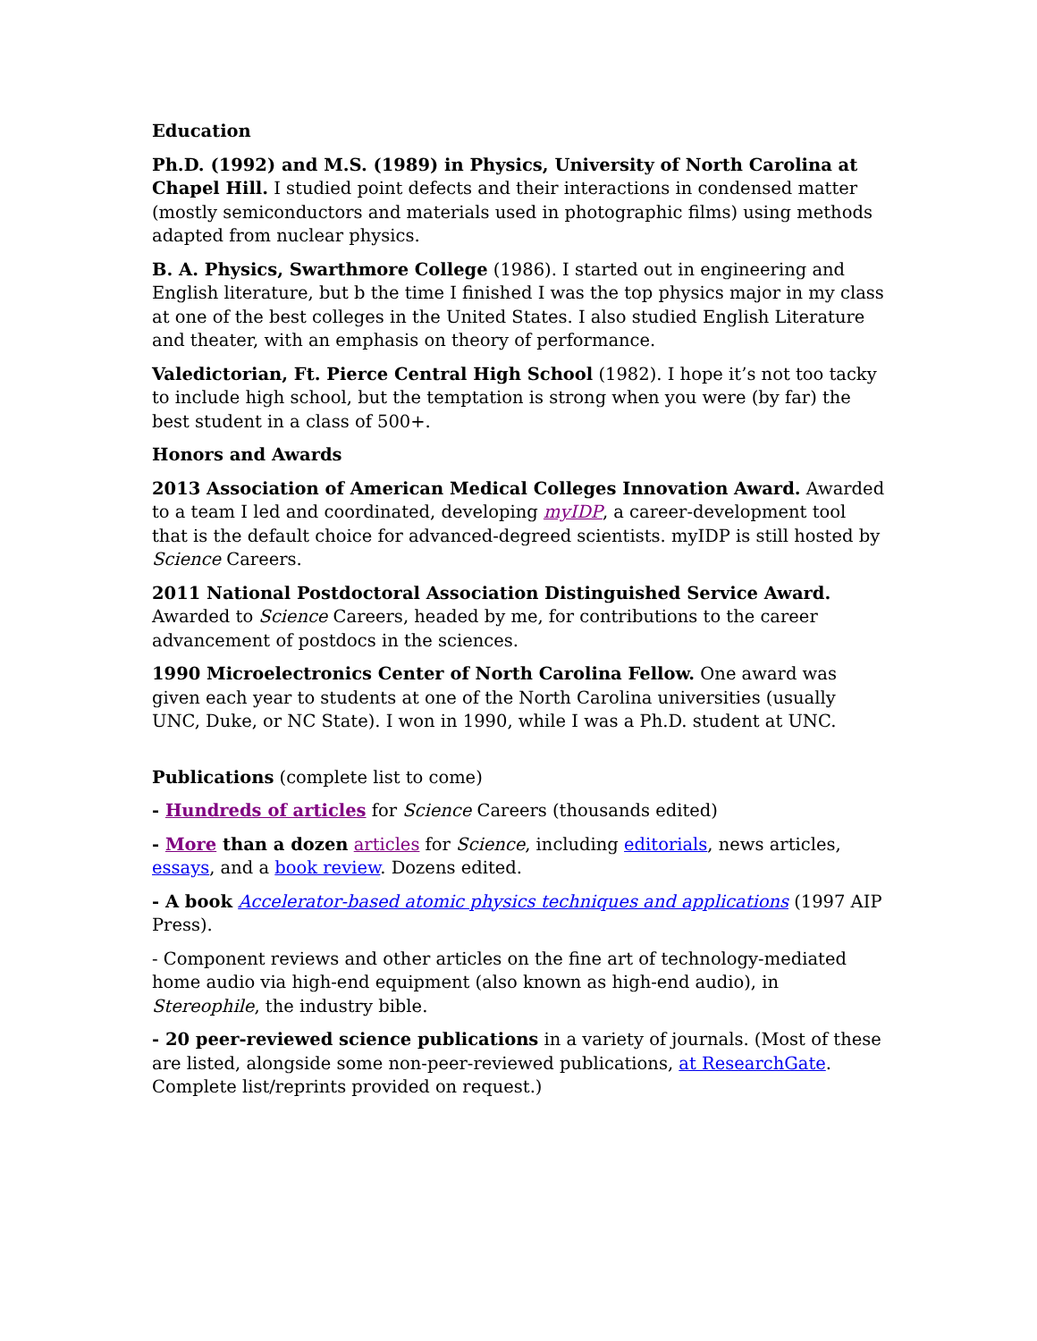Education
Ph.D. (1992) and M.S. (1989) in Physics, University of North Carolina at Chapel Hill. I studied point defects and their interactions in condensed matter (mostly semiconductors and materials used in photographic films) using methods adapted from nuclear physics.
B. A. Physics, Swarthmore College (1986). I started out in engineering and English literature, but b the time I finished I was the top physics major in my class at one of the best colleges in the United States. I also studied English Literature and theater, with an emphasis on theory of performance.
Valedictorian, Ft. Pierce Central High School (1982). I hope it’s not too tacky to include high school, but the temptation is strong when you were (by far) the best student in a class of 500+.
Honors and Awards
2013 Association of American Medical Colleges Innovation Award. Awarded to a team I led and coordinated, developing myIDP, a career-development tool that is the default choice for advanced-degreed scientists. myIDP is still hosted by Science Careers.
2011 National Postdoctoral Association Distinguished Service Award. Awarded to Science Careers, headed by me, for contributions to the career advancement of postdocs in the sciences.
1990 Microelectronics Center of North Carolina Fellow. One award was given each year to students at one of the North Carolina universities (usually UNC, Duke, or NC State). I won in 1990, while I was a Ph.D. student at UNC.
Publications (complete list to come)
- Hundreds of articles for Science Careers (thousands edited)
- More than a dozen articles for Science, including editorials, news articles, essays, and a book review. Dozens edited.
- A book Accelerator-based atomic physics techniques and applications (1997 AIP Press).
- Component reviews and other articles on the fine art of technology-mediated home audio via high-end equipment (also known as high-end audio), in Stereophile, the industry bible.
- 20 peer-reviewed science publications in a variety of journals. (Most of these are listed, alongside some non-peer-reviewed publications, at ResearchGate. Complete list/reprints provided on request.)